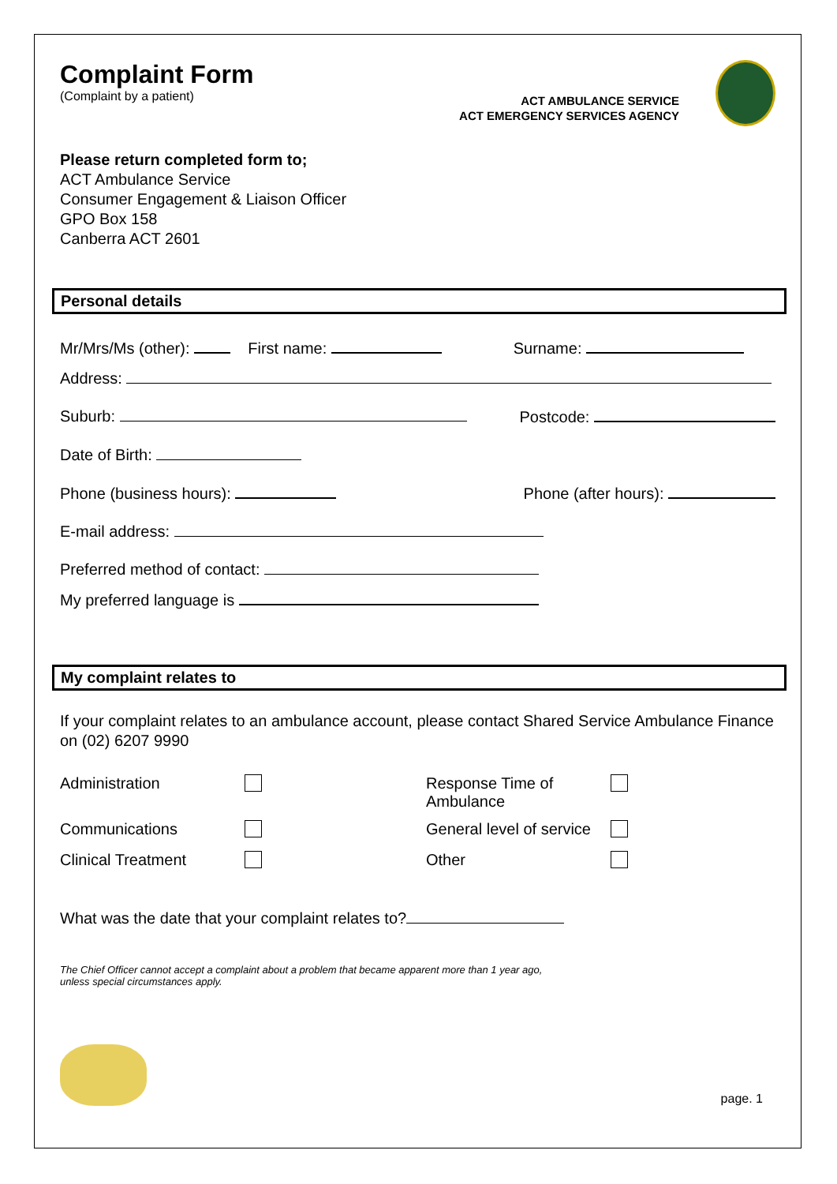Complaint Form
(Complaint by a patient)
ACT AMBULANCE SERVICE
ACT EMERGENCY SERVICES AGENCY
Please return completed form to;
ACT Ambulance Service
Consumer Engagement & Liaison Officer
GPO Box 158
Canberra ACT 2601
Personal details
Mr/Mrs/Ms (other): First name: Surname:
Address:
Suburb: Postcode:
Date of Birth:
Phone (business hours): Phone (after hours):
E-mail address:
Preferred method of contact:
My preferred language is
My complaint relates to
If your complaint relates to an ambulance account, please contact Shared Service Ambulance Finance on (02) 6207 9990
Administration Response Time of Ambulance Communications General level of service Clinical Treatment Other
What was the date that your complaint relates to?
The Chief Officer cannot accept a complaint about a problem that became apparent more than 1 year ago, unless special circumstances apply.
page. 1